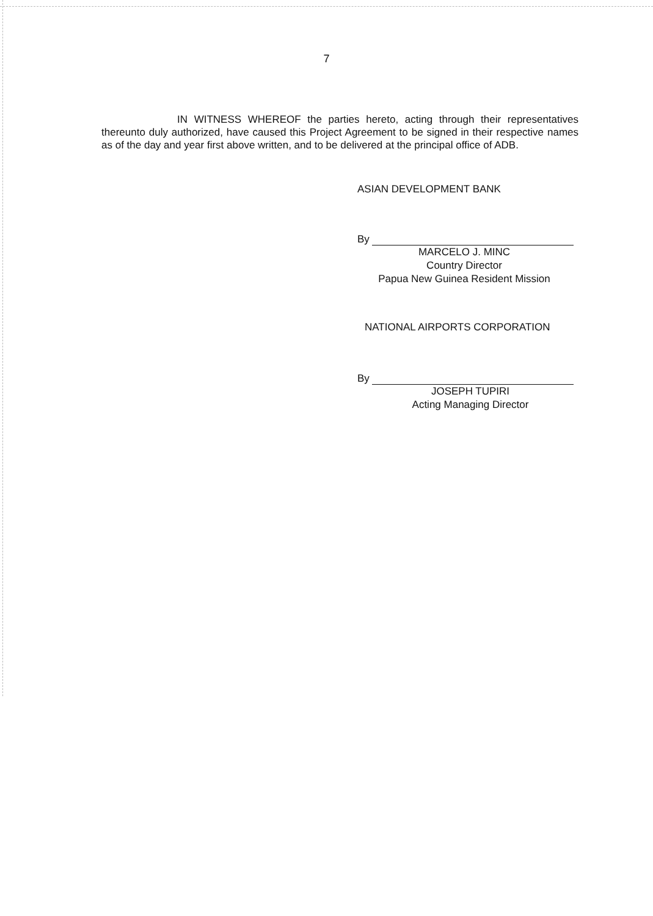7
IN WITNESS WHEREOF the parties hereto, acting through their representatives thereunto duly authorized, have caused this Project Agreement to be signed in their respective names as of the day and year first above written, and to be delivered at the principal office of ADB.
ASIAN DEVELOPMENT BANK
By
MARCELO J. MINC
Country Director
Papua New Guinea Resident Mission
NATIONAL AIRPORTS CORPORATION
By
JOSEPH TUPIRI
Acting Managing Director